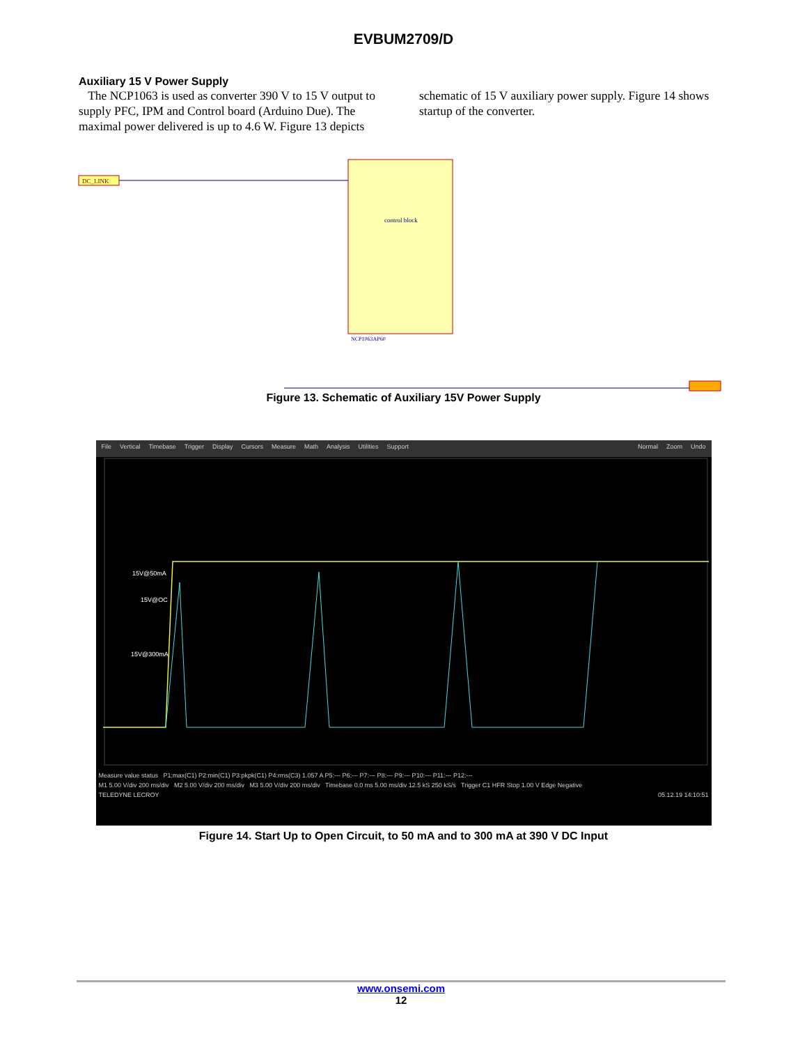EVBUM2709/D
Auxiliary 15 V Power Supply
The NCP1063 is used as converter 390 V to 15 V output to supply PFC, IPM and Control board (Arduino Due). The maximal power delivered is up to 4.6 W. Figure 13 depicts
schematic of 15 V auxiliary power supply. Figure 14 shows startup of the converter.
DC_LINK
control block
NCP1063AP60
Figure 13. Schematic of Auxiliary 15V Power Supply
File Vertical Timebase Trigger Display Cursors Measure Math Analysis Utilities Support Normal Zoom Undo
15V@50mA
15V@OC
15V@300mA
Measure value status P1:max(C1) P2:min(C1) P3:pkpk(C1) P4:rms(C3) 1.057 A P5:--- P6:--- P7:--- P8:--- P9:--- P10:--- P11:--- P12:---
M1 5.00 V/div 200 ms/div M2 5.00 V/div 200 ms/div M3 5.00 V/div 200 ms/div Timebase 0.0 ms 5.00 ms/div 12.5 kS 250 kS/s Trigger C1 HFR Stop 1.00 V Edge Negative
TELEDYNE LECROY 05.12.19 14:10:51
Figure 14. Start Up to Open Circuit, to 50 mA and to 300 mA at 390 V DC Input
www.onsemi.com
12